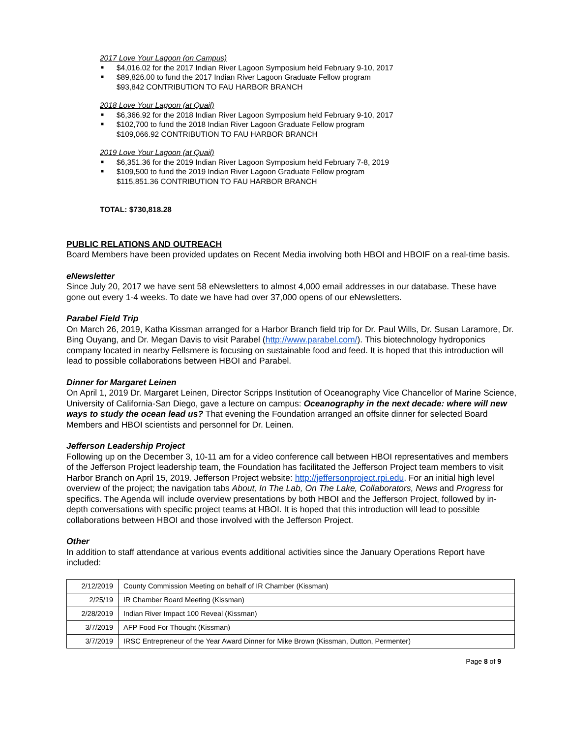2017 Love Your Lagoon (on Campus)
■ $4,016.02 for the 2017 Indian River Lagoon Symposium held February 9-10, 2017
■ $89,826.00 to fund the 2017 Indian River Lagoon Graduate Fellow program
$93,842 CONTRIBUTION TO FAU HARBOR BRANCH
2018 Love Your Lagoon (at Quail)
■ $6,366.92 for the 2018 Indian River Lagoon Symposium held February 9-10, 2017
■ $102,700 to fund the 2018 Indian River Lagoon Graduate Fellow program
$109,066.92 CONTRIBUTION TO FAU HARBOR BRANCH
2019 Love Your Lagoon (at Quail)
■ $6,351.36 for the 2019 Indian River Lagoon Symposium held February 7-8, 2019
■ $109,500 to fund the 2019 Indian River Lagoon Graduate Fellow program
$115,851.36 CONTRIBUTION TO FAU HARBOR BRANCH
TOTAL: $730,818.28
PUBLIC RELATIONS AND OUTREACH
Board Members have been provided updates on Recent Media involving both HBOI and HBOIF on a real-time basis.
eNewsletter
Since July 20, 2017 we have sent 58 eNewsletters to almost 4,000 email addresses in our database. These have gone out every 1-4 weeks. To date we have had over 37,000 opens of our eNewsletters.
Parabel Field Trip
On March 26, 2019, Katha Kissman arranged for a Harbor Branch field trip for Dr. Paul Wills, Dr. Susan Laramore, Dr. Bing Ouyang, and Dr. Megan Davis to visit Parabel (http://www.parabel.com/). This biotechnology hydroponics company located in nearby Fellsmere is focusing on sustainable food and feed. It is hoped that this introduction will lead to possible collaborations between HBOI and Parabel.
Dinner for Margaret Leinen
On April 1, 2019 Dr. Margaret Leinen, Director Scripps Institution of Oceanography Vice Chancellor of Marine Science, University of California-San Diego, gave a lecture on campus: Oceanography in the next decade: where will new ways to study the ocean lead us? That evening the Foundation arranged an offsite dinner for selected Board Members and HBOI scientists and personnel for Dr. Leinen.
Jefferson Leadership Project
Following up on the December 3, 10-11 am for a video conference call between HBOI representatives and members of the Jefferson Project leadership team, the Foundation has facilitated the Jefferson Project team members to visit Harbor Branch on April 15, 2019. Jefferson Project website: http://jeffersonproject.rpi.edu. For an initial high level overview of the project; the navigation tabs About, In The Lab, On The Lake, Collaborators, News and Progress for specifics. The Agenda will include overview presentations by both HBOI and the Jefferson Project, followed by in-depth conversations with specific project teams at HBOI. It is hoped that this introduction will lead to possible collaborations between HBOI and those involved with the Jefferson Project.
Other
In addition to staff attendance at various events additional activities since the January Operations Report have included:
| 2/12/2019 | County Commission Meeting on behalf of IR Chamber (Kissman) |
| 2/25/19 | IR Chamber Board Meeting (Kissman) |
| 2/28/2019 | Indian River Impact 100 Reveal (Kissman) |
| 3/7/2019 | AFP Food For Thought (Kissman) |
| 3/7/2019 | IRSC Entrepreneur of the Year Award Dinner for Mike Brown (Kissman, Dutton, Permenter) |
Page 8 of 9